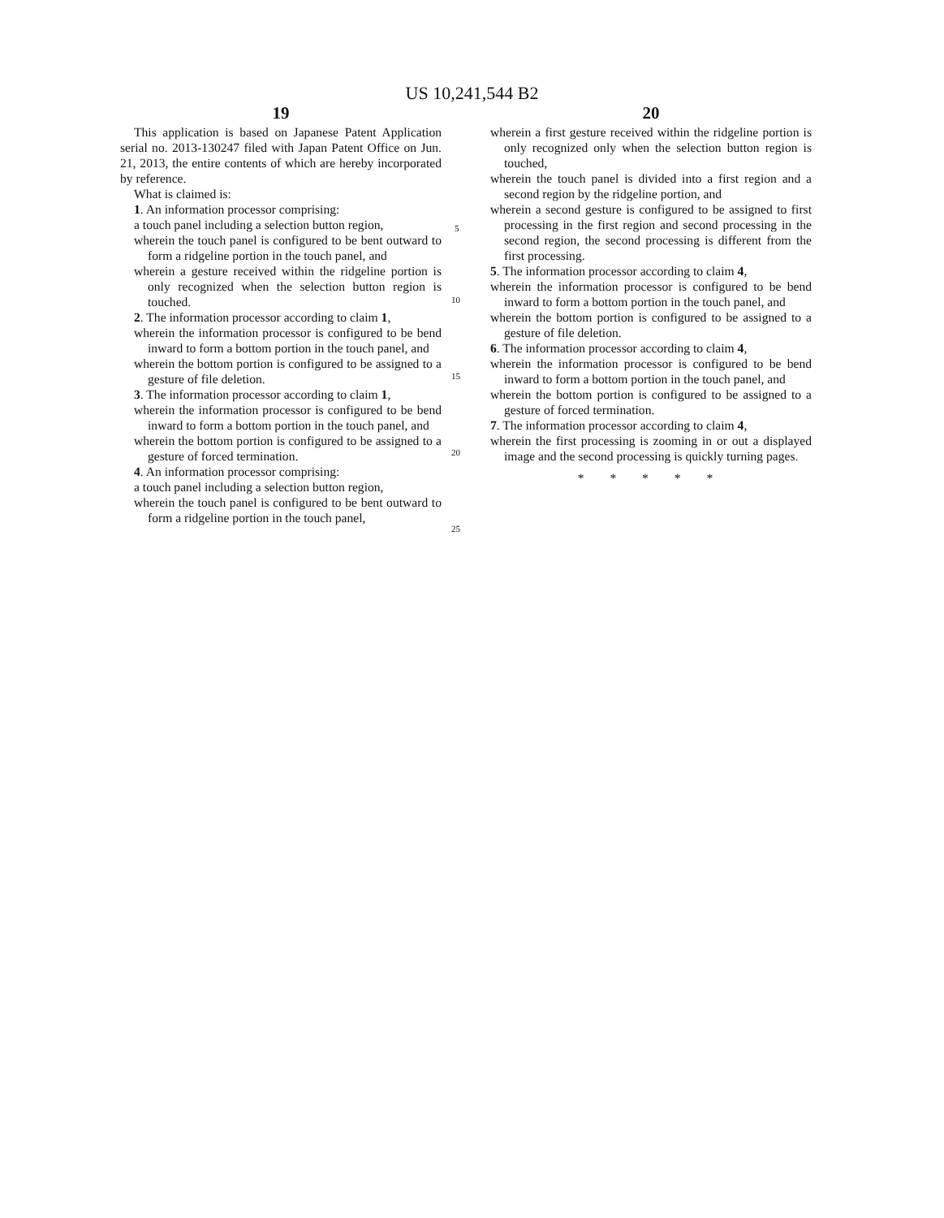US 10,241,544 B2
19
This application is based on Japanese Patent Application serial no. 2013-130247 filed with Japan Patent Office on Jun. 21, 2013, the entire contents of which are hereby incorporated by reference.
What is claimed is:
1. An information processor comprising:
a touch panel including a selection button region,
wherein the touch panel is configured to be bent outward to form a ridgeline portion in the touch panel, and
wherein a gesture received within the ridgeline portion is only recognized when the selection button region is touched.
2. The information processor according to claim 1,
wherein the information processor is configured to be bend inward to form a bottom portion in the touch panel, and
wherein the bottom portion is configured to be assigned to a gesture of file deletion.
3. The information processor according to claim 1,
wherein the information processor is configured to be bend inward to form a bottom portion in the touch panel, and
wherein the bottom portion is configured to be assigned to a gesture of forced termination.
4. An information processor comprising:
a touch panel including a selection button region,
wherein the touch panel is configured to be bent outward to form a ridgeline portion in the touch panel,
5
10
15
20
25
20
wherein a first gesture received within the ridgeline portion is only recognized only when the selection button region is touched,
wherein the touch panel is divided into a first region and a second region by the ridgeline portion, and
wherein a second gesture is configured to be assigned to first processing in the first region and second processing in the second region, the second processing is different from the first processing.
5. The information processor according to claim 4,
wherein the information processor is configured to be bend inward to form a bottom portion in the touch panel, and
wherein the bottom portion is configured to be assigned to a gesture of file deletion.
6. The information processor according to claim 4,
wherein the information processor is configured to be bend inward to form a bottom portion in the touch panel, and
wherein the bottom portion is configured to be assigned to a gesture of forced termination.
7. The information processor according to claim 4,
wherein the first processing is zooming in or out a displayed image and the second processing is quickly turning pages.
* * * * *